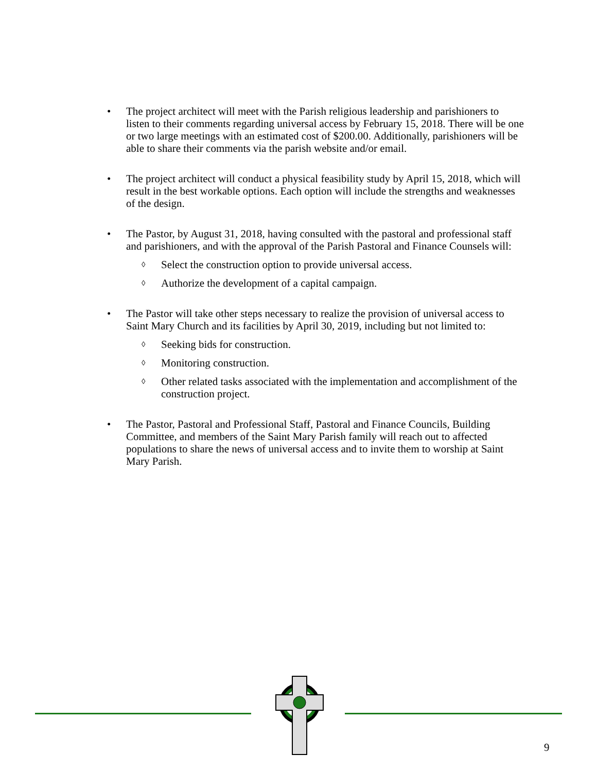• The project architect will meet with the Parish religious leadership and parishioners to listen to their comments regarding universal access by February 15, 2018. There will be one or two large meetings with an estimated cost of $200.00. Additionally, parishioners will be able to share their comments via the parish website and/or email.
• The project architect will conduct a physical feasibility study by April 15, 2018, which will result in the best workable options. Each option will include the strengths and weaknesses of the design.
• The Pastor, by August 31, 2018, having consulted with the pastoral and professional staff and parishioners, and with the approval of the Parish Pastoral and Finance Counsels will:
◊
Select the construction option to provide universal access.
◊
Authorize the development of a capital campaign.
• The Pastor will take other steps necessary to realize the provision of universal access to Saint Mary Church and its facilities by April 30, 2019, including but not limited to:
◊
Seeking bids for construction.
◊
Monitoring construction.
◊
Other related tasks associated with the implementation and accomplishment of the construction project.
• The Pastor, Pastoral and Professional Staff, Pastoral and Finance Councils, Building Committee, and members of the Saint Mary Parish family will reach out to affected populations to share the news of universal access and to invite them to worship at Saint Mary Parish.
9